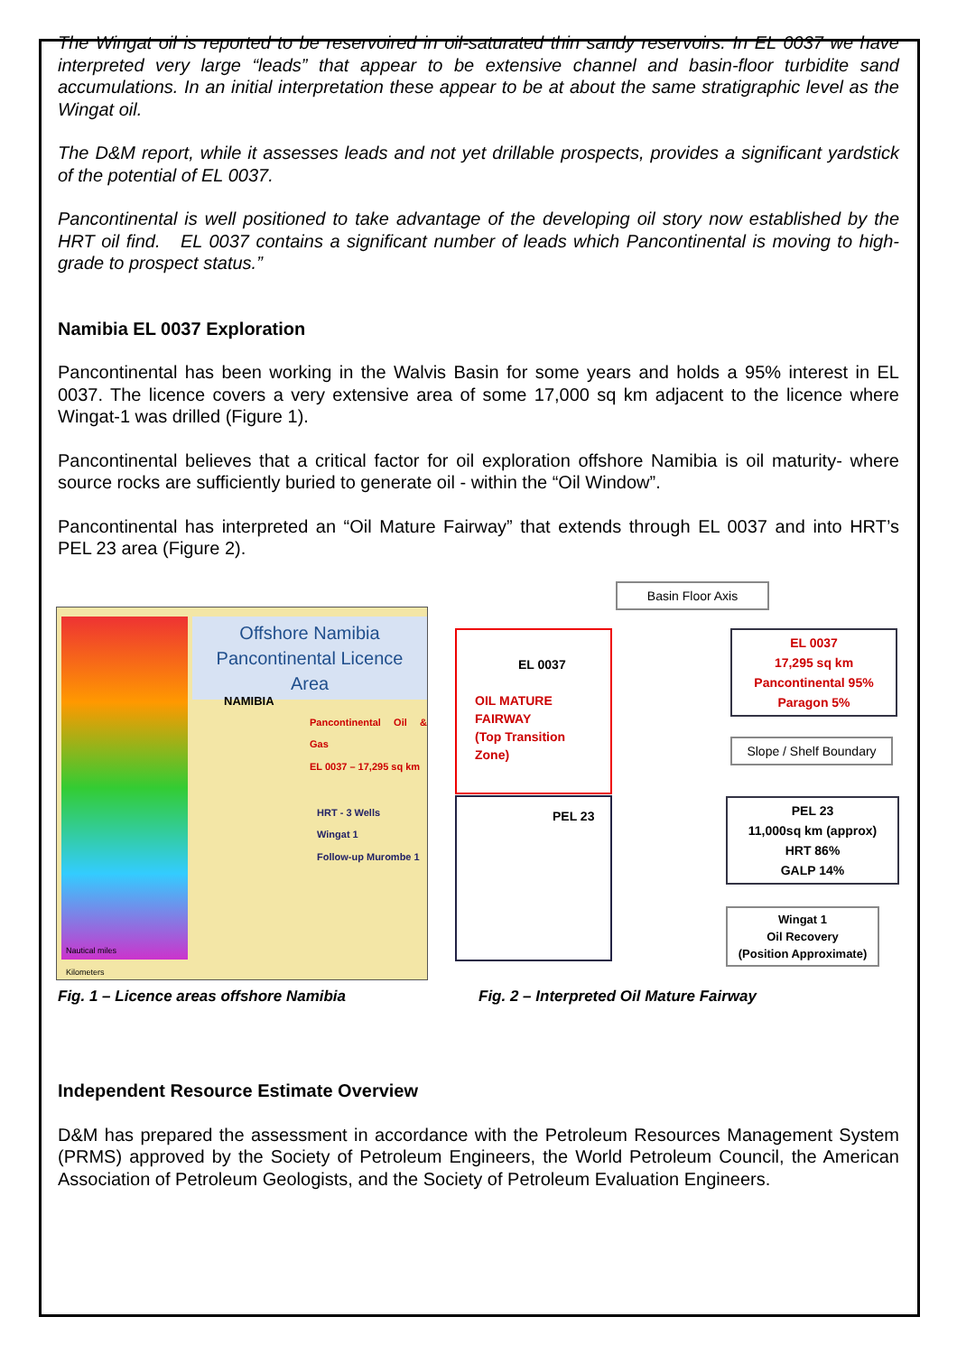The Wingat oil is reported to be reservoired in oil-saturated thin sandy reservoirs. In EL 0037 we have interpreted very large “leads” that appear to be extensive channel and basin-floor turbidite sand accumulations. In an initial interpretation these appear to be at about the same stratigraphic level as the Wingat oil.
The D&M report, while it assesses leads and not yet drillable prospects, provides a significant yardstick of the potential of EL 0037.
Pancontinental is well positioned to take advantage of the developing oil story now established by the HRT oil find. EL 0037 contains a significant number of leads which Pancontinental is moving to high-grade to prospect status.”
Namibia EL 0037 Exploration
Pancontinental has been working in the Walvis Basin for some years and holds a 95% interest in EL 0037. The licence covers a very extensive area of some 17,000 sq km adjacent to the licence where Wingat-1 was drilled (Figure 1).
Pancontinental believes that a critical factor for oil exploration offshore Namibia is oil maturity- where source rocks are sufficiently buried to generate oil - within the “Oil Window”.
Pancontinental has interpreted an “Oil Mature Fairway” that extends through EL 0037 and into HRT’s PEL 23 area (Figure 2).
Offshore Namibia
Pancontinental Licence Area
NAMIBIA
Pancontinental Oil & Gas
EL 0037 – 17,295 sq km
HRT - 3 Wells
Wingat 1
Follow-up Murombe 1
Nautical miles
Kilometers
Basin Floor Axis
EL 0037
OIL MATURE
FAIRWAY
(Top Transition
Zone)
PEL 23
EL 0037
17,295 sq km
Pancontinental 95%
Paragon 5%
Slope / Shelf Boundary
PEL 23
11,000sq km (approx)
HRT 86%
GALP 14%
Wingat 1
Oil Recovery
(Position Approximate)
Fig. 1 – Licence areas offshore Namibia Fig. 2 – Interpreted Oil Mature Fairway
Independent Resource Estimate Overview
D&M has prepared the assessment in accordance with the Petroleum Resources Management System (PRMS) approved by the Society of Petroleum Engineers, the World Petroleum Council, the American Association of Petroleum Geologists, and the Society of Petroleum Evaluation Engineers.